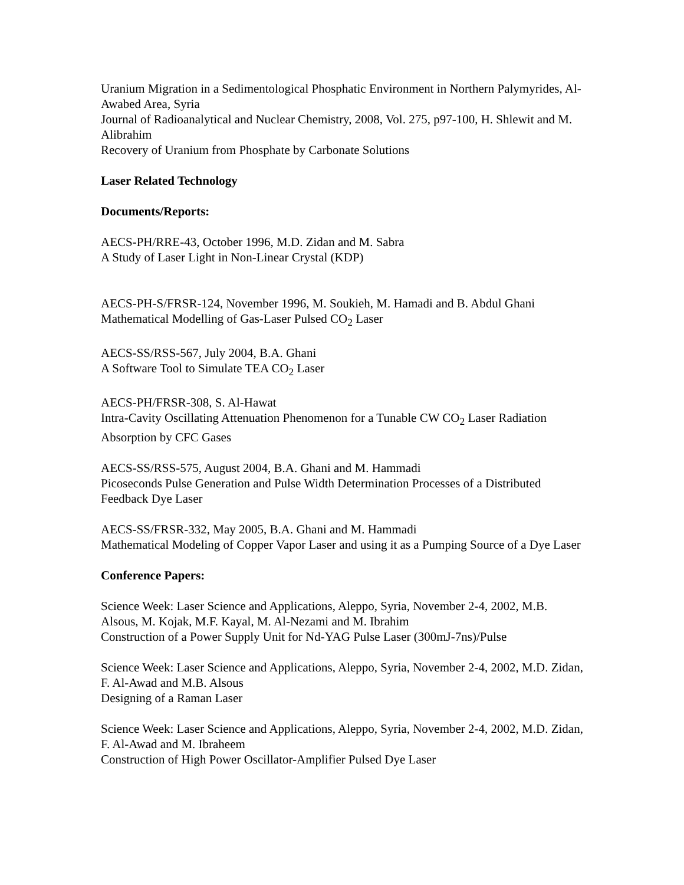Uranium Migration in a Sedimentological Phosphatic Environment in Northern Palymyrides, Al-Awabed Area, Syria
Journal of Radioanalytical and Nuclear Chemistry, 2008, Vol. 275, p97-100, H. Shlewit and M. Alibrahim
Recovery of Uranium from Phosphate by Carbonate Solutions
Laser Related Technology
Documents/Reports:
AECS-PH/RRE-43, October 1996, M.D. Zidan and M. Sabra
A Study of Laser Light in Non-Linear Crystal (KDP)
AECS-PH-S/FRSR-124, November 1996, M. Soukieh, M. Hamadi and B. Abdul Ghani
Mathematical Modelling of Gas-Laser Pulsed CO<sub>2</sub> Laser
AECS-SS/RSS-567, July 2004, B.A. Ghani
A Software Tool to Simulate TEA CO<sub>2</sub> Laser
AECS-PH/FRSR-308, S. Al-Hawat
Intra-Cavity Oscillating Attenuation Phenomenon for a Tunable CW CO<sub>2</sub> Laser Radiation Absorption by CFC Gases
AECS-SS/RSS-575, August 2004, B.A. Ghani and M. Hammadi
Picoseconds Pulse Generation and Pulse Width Determination Processes of a Distributed Feedback Dye Laser
AECS-SS/FRSR-332, May 2005, B.A. Ghani and M. Hammadi
Mathematical Modeling of Copper Vapor Laser and using it as a Pumping Source of a Dye Laser
Conference Papers:
Science Week: Laser Science and Applications, Aleppo, Syria, November 2-4, 2002, M.B. Alsous, M. Kojak, M.F. Kayal, M. Al-Nezami and M. Ibrahim
Construction of a Power Supply Unit for Nd-YAG Pulse Laser (300mJ-7ns)/Pulse
Science Week: Laser Science and Applications, Aleppo, Syria, November 2-4, 2002, M.D. Zidan, F. Al-Awad and M.B. Alsous
Designing of a Raman Laser
Science Week: Laser Science and Applications, Aleppo, Syria, November 2-4, 2002, M.D. Zidan, F. Al-Awad and M. Ibraheem
Construction of High Power Oscillator-Amplifier Pulsed Dye Laser